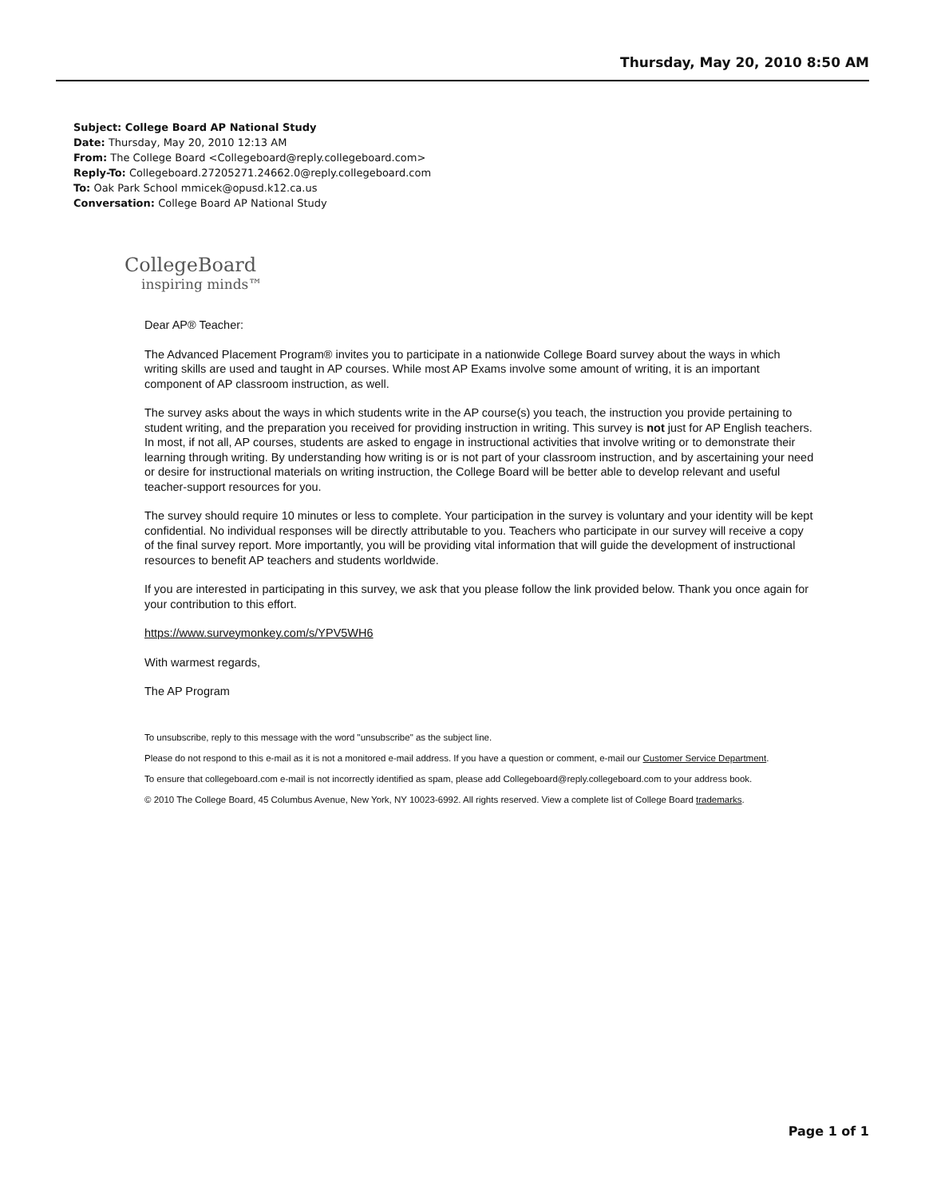Thursday, May 20, 2010 8:50 AM
Subject: College Board AP National Study
Date: Thursday, May 20, 2010 12:13 AM
From: The College Board <Collegeboard@reply.collegeboard.com>
Reply-To: Collegeboard.27205271.24662.0@reply.collegeboard.com
To: Oak Park School mmicek@opusd.k12.ca.us
Conversation: College Board AP National Study
CollegeBoard
inspiring minds™
Dear AP® Teacher:
The Advanced Placement Program® invites you to participate in a nationwide College Board survey about the ways in which writing skills are used and taught in AP courses. While most AP Exams involve some amount of writing, it is an important component of AP classroom instruction, as well.
The survey asks about the ways in which students write in the AP course(s) you teach, the instruction you provide pertaining to student writing, and the preparation you received for providing instruction in writing. This survey is not just for AP English teachers. In most, if not all, AP courses, students are asked to engage in instructional activities that involve writing or to demonstrate their learning through writing. By understanding how writing is or is not part of your classroom instruction, and by ascertaining your need or desire for instructional materials on writing instruction, the College Board will be better able to develop relevant and useful teacher-support resources for you.
The survey should require 10 minutes or less to complete. Your participation in the survey is voluntary and your identity will be kept confidential. No individual responses will be directly attributable to you. Teachers who participate in our survey will receive a copy of the final survey report. More importantly, you will be providing vital information that will guide the development of instructional resources to benefit AP teachers and students worldwide.
If you are interested in participating in this survey, we ask that you please follow the link provided below. Thank you once again for your contribution to this effort.
https://www.surveymonkey.com/s/YPV5WH6
With warmest regards,
The AP Program
To unsubscribe, reply to this message with the word "unsubscribe" as the subject line.
Please do not respond to this e-mail as it is not a monitored e-mail address. If you have a question or comment, e-mail our Customer Service Department.
To ensure that collegeboard.com e-mail is not incorrectly identified as spam, please add Collegeboard@reply.collegeboard.com to your address book.
© 2010 The College Board, 45 Columbus Avenue, New York, NY 10023-6992. All rights reserved. View a complete list of College Board trademarks.
Page 1 of 1